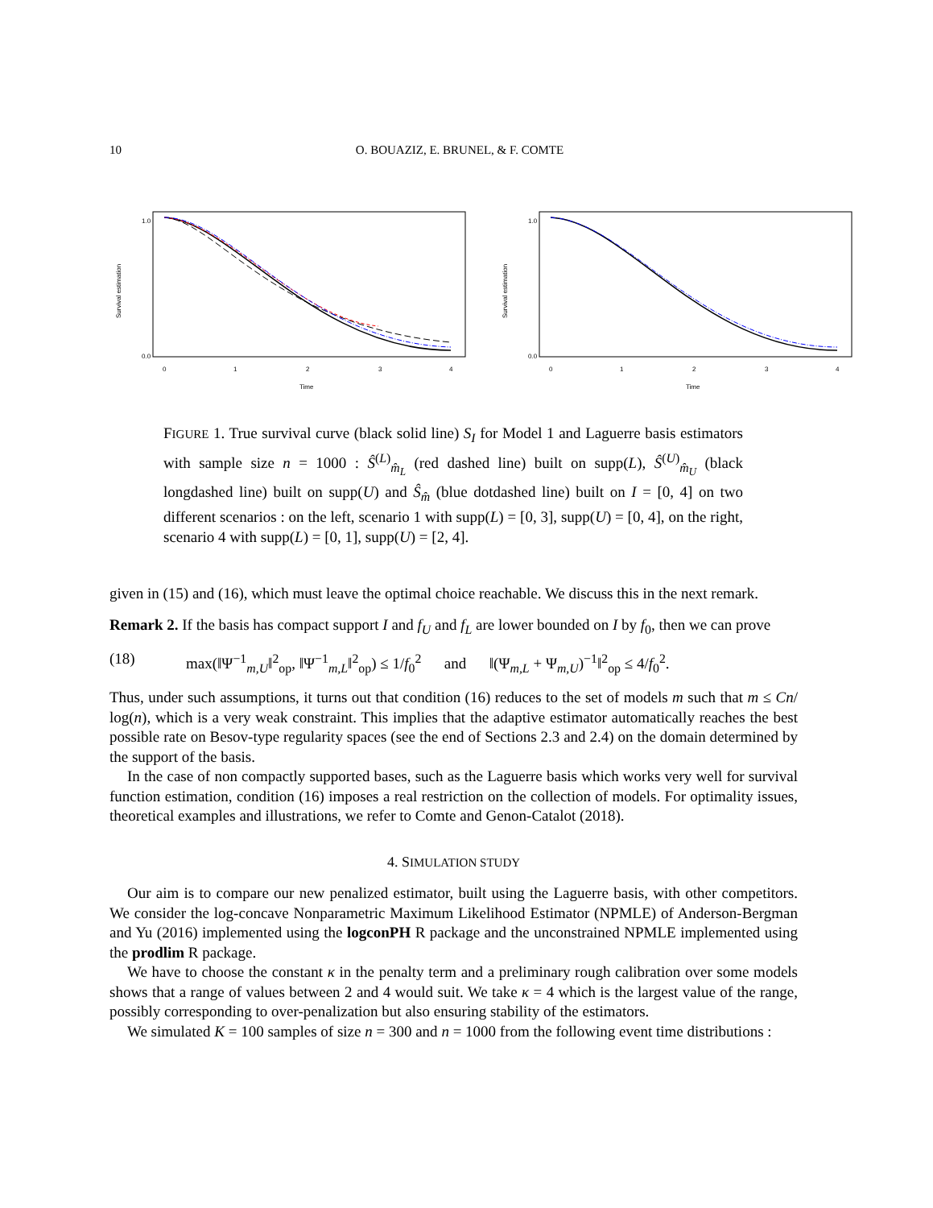10 O. BOUAZIZ, E. BRUNEL, & F. COMTE
Survival estimation
0.0
1.0
0
1
2
3
4
Time
Survival estimation
0.0
1.0
0
1
2
3
4
Time
FIGURE 1. True survival curve (black solid line) S<sub>I</sub> for Model 1 and Laguerre basis estimators with sample size n = 1000 : Ŝ<sup>(L)</sup><sub>m̂<sub>L</sub></sub> (red dashed line) built on supp(L), Ŝ<sup>(U)</sup><sub>m̂<sub>U</sub></sub> (black longdashed line) built on supp(U) and Ŝ<sub>m̂</sub> (blue dotdashed line) built on I = [0, 4] on two different scenarios : on the left, scenario 1 with supp(L) = [0, 3], supp(U) = [0, 4], on the right, scenario 4 with supp(L) = [0, 1], supp(U) = [2, 4].
given in (15) and (16), which must leave the optimal choice reachable. We discuss this in the next remark.
Remark 2. If the basis has compact support I and f<sub>U</sub> and f<sub>L</sub> are lower bounded on I by f<sub>0</sub>, then we can prove
(18) max(‖Ψ<sup>−1</sup><sub>m,U</sub>‖<sup>2</sup><sub>op</sub>, ‖Ψ<sup>−1</sup><sub>m,L</sub>‖<sup>2</sup><sub>op</sub>) ≤ 1/f<sub>0</sub><sup>2</sup> and ‖(Ψ<sub>m,L</sub> + Ψ<sub>m,U</sub>)<sup>−1</sup>‖<sup>2</sup><sub>op</sub> ≤ 4/f<sub>0</sub><sup>2</sup>.
Thus, under such assumptions, it turns out that condition (16) reduces to the set of models m such that m ≤ Cn/ log(n), which is a very weak constraint. This implies that the adaptive estimator automatically reaches the best possible rate on Besov-type regularity spaces (see the end of Sections 2.3 and 2.4) on the domain determined by the support of the basis.
In the case of non compactly supported bases, such as the Laguerre basis which works very well for survival function estimation, condition (16) imposes a real restriction on the collection of models. For optimality issues, theoretical examples and illustrations, we refer to Comte and Genon-Catalot (2018).
4. SIMULATION STUDY
Our aim is to compare our new penalized estimator, built using the Laguerre basis, with other competitors. We consider the log-concave Nonparametric Maximum Likelihood Estimator (NPMLE) of Anderson-Bergman and Yu (2016) implemented using the logconPH R package and the unconstrained NPMLE implemented using the prodlim R package.
We have to choose the constant κ in the penalty term and a preliminary rough calibration over some models shows that a range of values between 2 and 4 would suit. We take κ = 4 which is the largest value of the range, possibly corresponding to over-penalization but also ensuring stability of the estimators.
We simulated K = 100 samples of size n = 300 and n = 1000 from the following event time distributions :